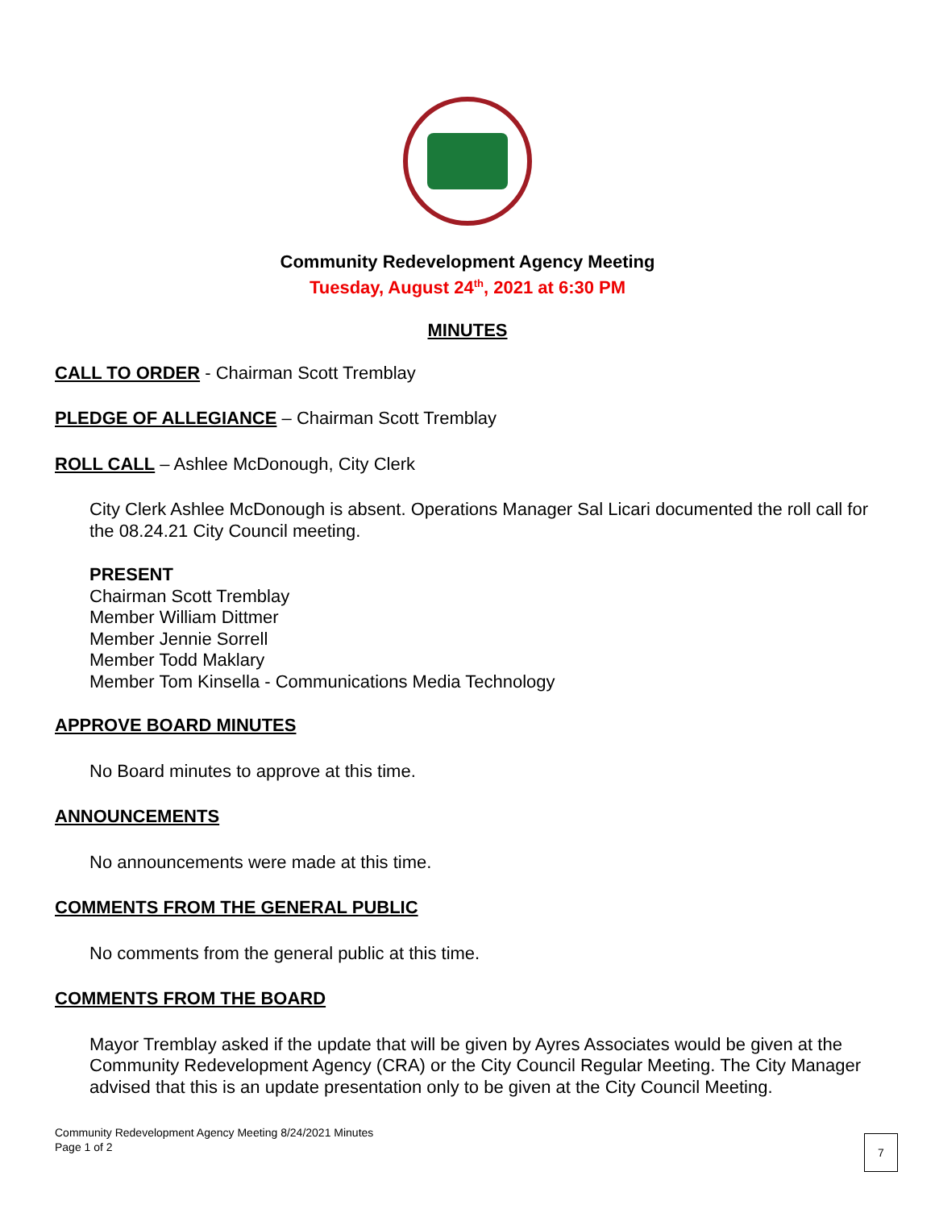Community Redevelopment Agency Meeting
Tuesday, August 24<sup>th</sup>, 2021 at 6:30 PM
MINUTES
CALL TO ORDER
- Chairman Scott Tremblay
PLEDGE OF ALLEGIANCE
– Chairman Scott Tremblay
ROLL CALL
– Ashlee McDonough, City Clerk
City Clerk Ashlee McDonough is absent. Operations Manager Sal Licari documented the roll call for the 08.24.21 City Council meeting.
PRESENT
Chairman Scott Tremblay
Member William Dittmer
Member Jennie Sorrell
Member Todd Maklary
Member Tom Kinsella - Communications Media Technology
APPROVE BOARD MINUTES
No Board minutes to approve at this time.
ANNOUNCEMENTS
No announcements were made at this time.
COMMENTS FROM THE GENERAL PUBLIC
No comments from the general public at this time.
COMMENTS FROM THE BOARD
Mayor Tremblay asked if the update that will be given by Ayres Associates would be given at the Community Redevelopment Agency (CRA) or the City Council Regular Meeting. The City Manager advised that this is an update presentation only to be given at the City Council Meeting.
Community Redevelopment Agency Meeting 8/24/2021 Minutes
Page 1 of 2
7